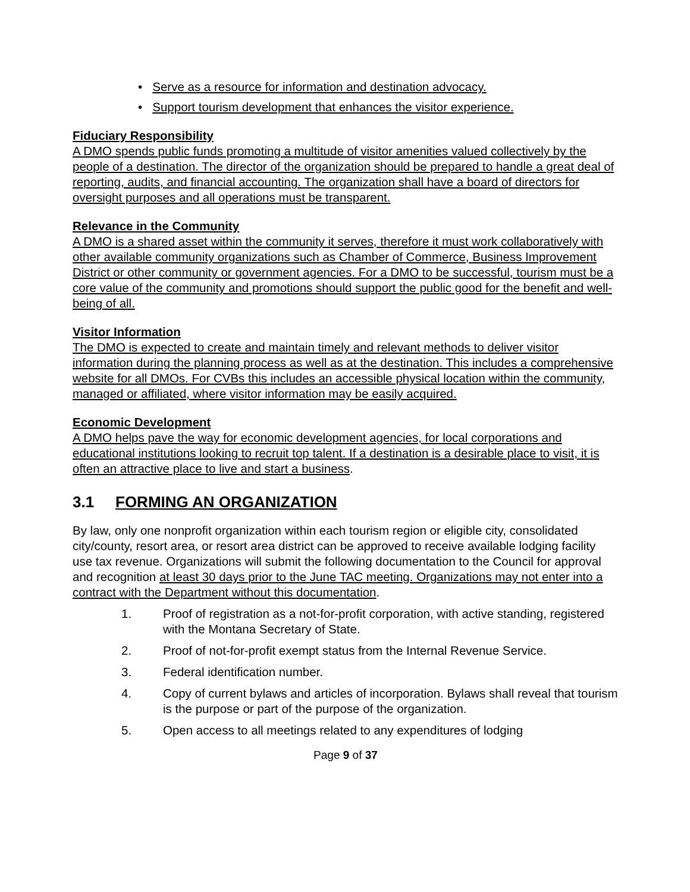• Serve as a resource for information and destination advocacy.
• Support tourism development that enhances the visitor experience.
Fiduciary Responsibility
A DMO spends public funds promoting a multitude of visitor amenities valued collectively by the people of a destination. The director of the organization should be prepared to handle a great deal of reporting, audits, and financial accounting. The organization shall have a board of directors for oversight purposes and all operations must be transparent.
Relevance in the Community
A DMO is a shared asset within the community it serves, therefore it must work collaboratively with other available community organizations such as Chamber of Commerce, Business Improvement District or other community or government agencies. For a DMO to be successful, tourism must be a core value of the community and promotions should support the public good for the benefit and well-being of all.
Visitor Information
The DMO is expected to create and maintain timely and relevant methods to deliver visitor information during the planning process as well as at the destination. This includes a comprehensive website for all DMOs. For CVBs this includes an accessible physical location within the community, managed or affiliated, where visitor information may be easily acquired.
Economic Development
A DMO helps pave the way for economic development agencies, for local corporations and educational institutions looking to recruit top talent. If a destination is a desirable place to visit, it is often an attractive place to live and start a business.
3.1 FORMING AN ORGANIZATION
By law, only one nonprofit organization within each tourism region or eligible city, consolidated city/county, resort area, or resort area district can be approved to receive available lodging facility use tax revenue. Organizations will submit the following documentation to the Council for approval and recognition at least 30 days prior to the June TAC meeting. Organizations may not enter into a contract with the Department without this documentation.
1. Proof of registration as a not-for-profit corporation, with active standing, registered with the Montana Secretary of State.
2. Proof of not-for-profit exempt status from the Internal Revenue Service.
3. Federal identification number.
4. Copy of current bylaws and articles of incorporation. Bylaws shall reveal that tourism is the purpose or part of the purpose of the organization.
5. Open access to all meetings related to any expenditures of lodging
Page 9 of 37